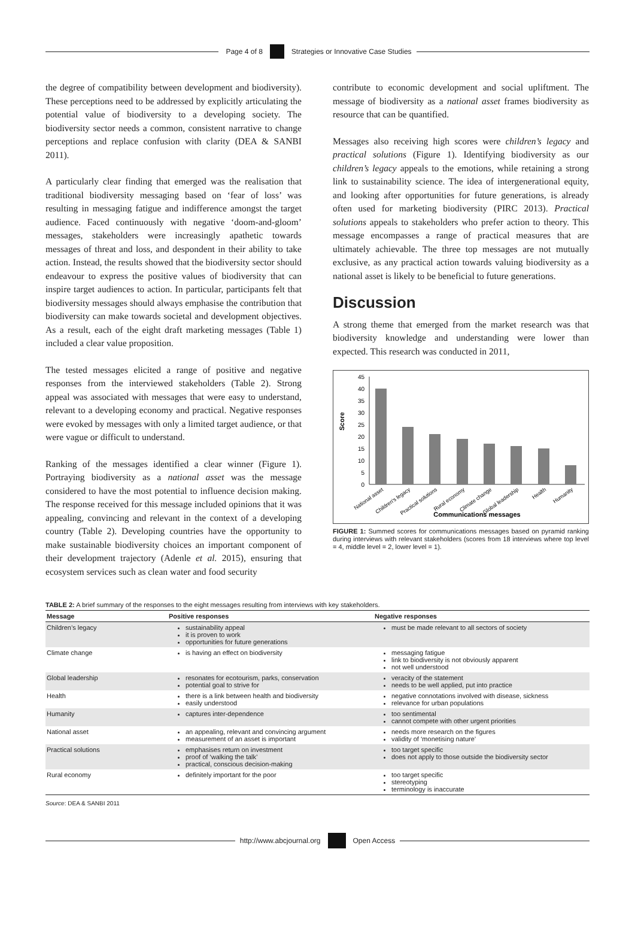Page 4 of 8
Strategies or Innovative Case Studies
the degree of compatibility between development and biodiversity). These perceptions need to be addressed by explicitly articulating the potential value of biodiversity to a developing society. The biodiversity sector needs a common, consistent narrative to change perceptions and replace confusion with clarity (DEA & SANBI 2011).
A particularly clear finding that emerged was the realisation that traditional biodiversity messaging based on ‘fear of loss’ was resulting in messaging fatigue and indifference amongst the target audience. Faced continuously with negative ‘doom-and-gloom’ messages, stakeholders were increasingly apathetic towards messages of threat and loss, and despondent in their ability to take action. Instead, the results showed that the biodiversity sector should endeavour to express the positive values of biodiversity that can inspire target audiences to action. In particular, participants felt that biodiversity messages should always emphasise the contribution that biodiversity can make towards societal and development objectives. As a result, each of the eight draft marketing messages (Table 1) included a clear value proposition.
The tested messages elicited a range of positive and negative responses from the interviewed stakeholders (Table 2). Strong appeal was associated with messages that were easy to understand, relevant to a developing economy and practical. Negative responses were evoked by messages with only a limited target audience, or that were vague or difficult to understand.
Ranking of the messages identified a clear winner (Figure 1). Portraying biodiversity as a national asset was the message considered to have the most potential to influence decision making. The response received for this message included opinions that it was appealing, convincing and relevant in the context of a developing country (Table 2). Developing countries have the opportunity to make sustainable biodiversity choices an important component of their development trajectory (Adenle et al. 2015), ensuring that ecosystem services such as clean water and food security
contribute to economic development and social upliftment. The message of biodiversity as a national asset frames biodiversity as resource that can be quantified.
Messages also receiving high scores were children’s legacy and practical solutions (Figure 1). Identifying biodiversity as our children’s legacy appeals to the emotions, while retaining a strong link to sustainability science. The idea of intergenerational equity, and looking after opportunities for future generations, is already often used for marketing biodiversity (PIRC 2013). Practical solutions appeals to stakeholders who prefer action to theory. This message encompasses a range of practical measures that are ultimately achievable. The three top messages are not mutually exclusive, as any practical action towards valuing biodiversity as a national asset is likely to be beneficial to future generations.
Discussion
A strong theme that emerged from the market research was that biodiversity knowledge and understanding were lower than expected. This research was conducted in 2011,
45
40
35
30
25
20
15
10
5
0
Score
National asset
Children's legacy
Practical solutions
Rural economy
Climate change
Global leadership
Health
Humanity
Communications messages
FIGURE 1: Summed scores for communications messages based on pyramid ranking during interviews with relevant stakeholders (scores from 18 interviews where top level = 4, middle level = 2, lower level = 1).
TABLE 2: A brief summary of the responses to the eight messages resulting from interviews with key stakeholders.
| Message | Positive responses | Negative responses |
| --- | --- | --- |
| Children’s legacy | sustainability appeal it is proven to work opportunities for future generations | must be made relevant to all sectors of society |
| Climate change | is having an effect on biodiversity | messaging fatigue link to biodiversity is not obviously apparent not well understood |
| Global leadership | resonates for ecotourism, parks, conservation potential goal to strive for | veracity of the statement needs to be well applied, put into practice |
| Health | there is a link between health and biodiversity easily understood | negative connotations involved with disease, sickness relevance for urban populations |
| Humanity | captures inter-dependence | too sentimental cannot compete with other urgent priorities |
| National asset | an appealing, relevant and convincing argument measurement of an asset is important | needs more research on the figures validity of ‘monetising nature’ |
| Practical solutions | emphasises return on investment proof of ‘walking the talk’ practical, conscious decision-making | too target specific does not apply to those outside the biodiversity sector |
| Rural economy | definitely important for the poor | too target specific stereotyping terminology is inaccurate |
Source: DEA & SANBI 2011
http://www.abcjournal.org Open Access